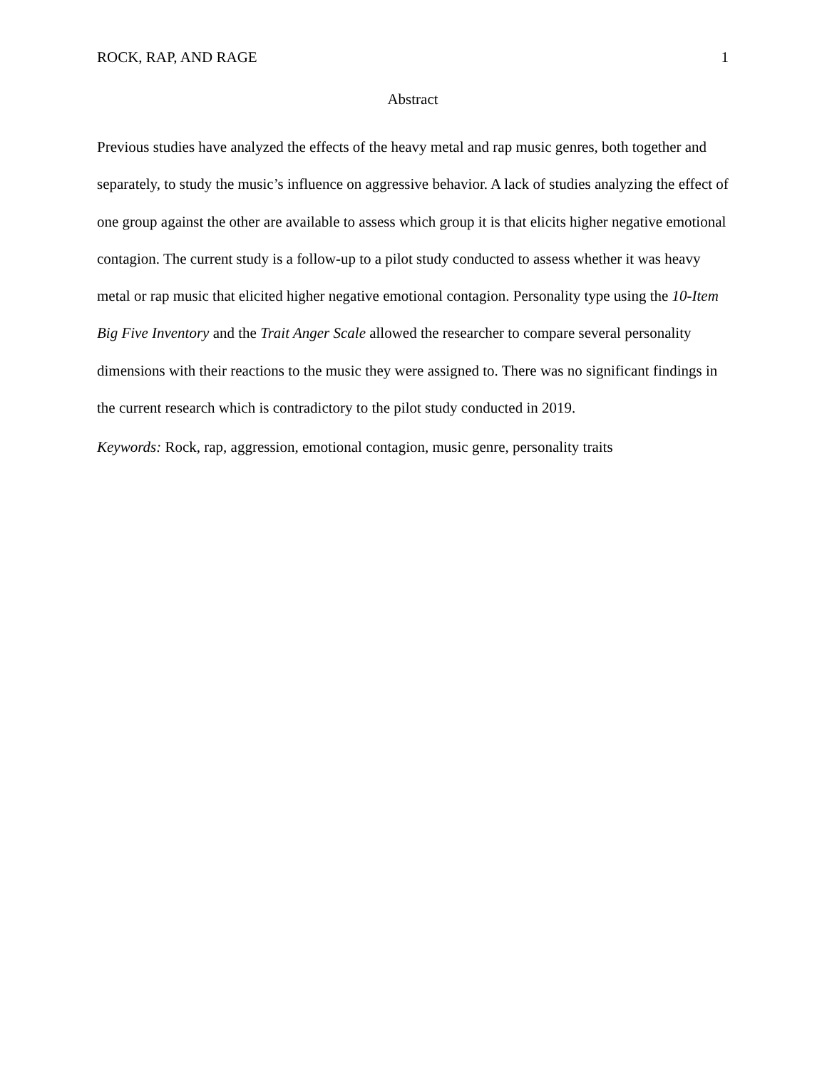ROCK, RAP, AND RAGE 1
Abstract
Previous studies have analyzed the effects of the heavy metal and rap music genres, both together and separately, to study the music’s influence on aggressive behavior. A lack of studies analyzing the effect of one group against the other are available to assess which group it is that elicits higher negative emotional contagion. The current study is a follow-up to a pilot study conducted to assess whether it was heavy metal or rap music that elicited higher negative emotional contagion. Personality type using the 10-Item Big Five Inventory and the Trait Anger Scale allowed the researcher to compare several personality dimensions with their reactions to the music they were assigned to. There was no significant findings in the current research which is contradictory to the pilot study conducted in 2019.
Keywords: Rock, rap, aggression, emotional contagion, music genre, personality traits